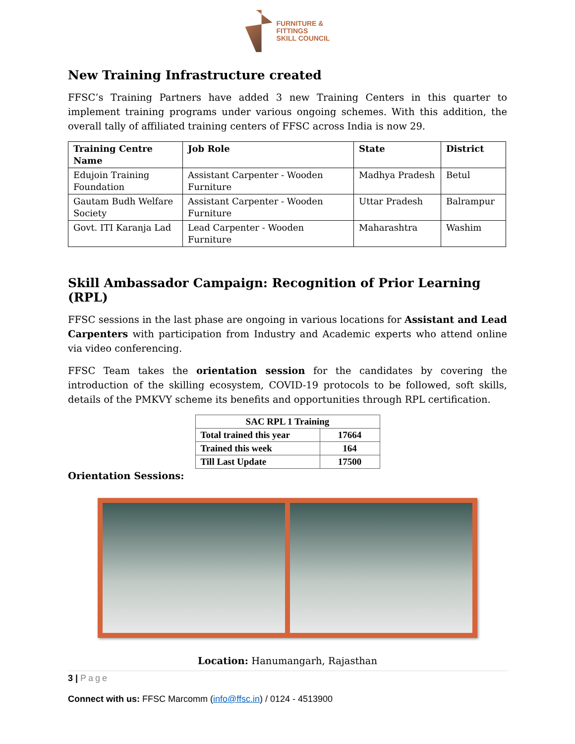FURNITURE &
FITTINGS
SKILL COUNCIL
New Training Infrastructure created
FFSC’s Training Partners have added 3 new Training Centers in this quarter to implement training programs under various ongoing schemes. With this addition, the overall tally of affiliated training centers of FFSC across India is now 29.
| Training Centre Name | Job Role | State | District |
| --- | --- | --- | --- |
| Edujoin Training Foundation | Assistant Carpenter - Wooden Furniture | Madhya Pradesh | Betul |
| Gautam Budh Welfare Society | Assistant Carpenter - Wooden Furniture | Uttar Pradesh | Balrampur |
| Govt. ITI Karanja Lad | Lead Carpenter - Wooden Furniture | Maharashtra | Washim |
Skill Ambassador Campaign: Recognition of Prior Learning (RPL)
FFSC sessions in the last phase are ongoing in various locations for Assistant and Lead Carpenters with participation from Industry and Academic experts who attend online via video conferencing.
FFSC Team takes the orientation session for the candidates by covering the introduction of the skilling ecosystem, COVID-19 protocols to be followed, soft skills, details of the PMKVY scheme its benefits and opportunities through RPL certification.
| SAC RPL 1 Training | |
| --- | --- |
| Total trained this year | 17664 |
| Trained this week | 164 |
| Till Last Update | 17500 |
Orientation Sessions:
Location: Hanumangarh, Rajasthan
3 | Page
Connect with us: FFSC Marcomm (info@ffsc.in) / 0124 - 4513900